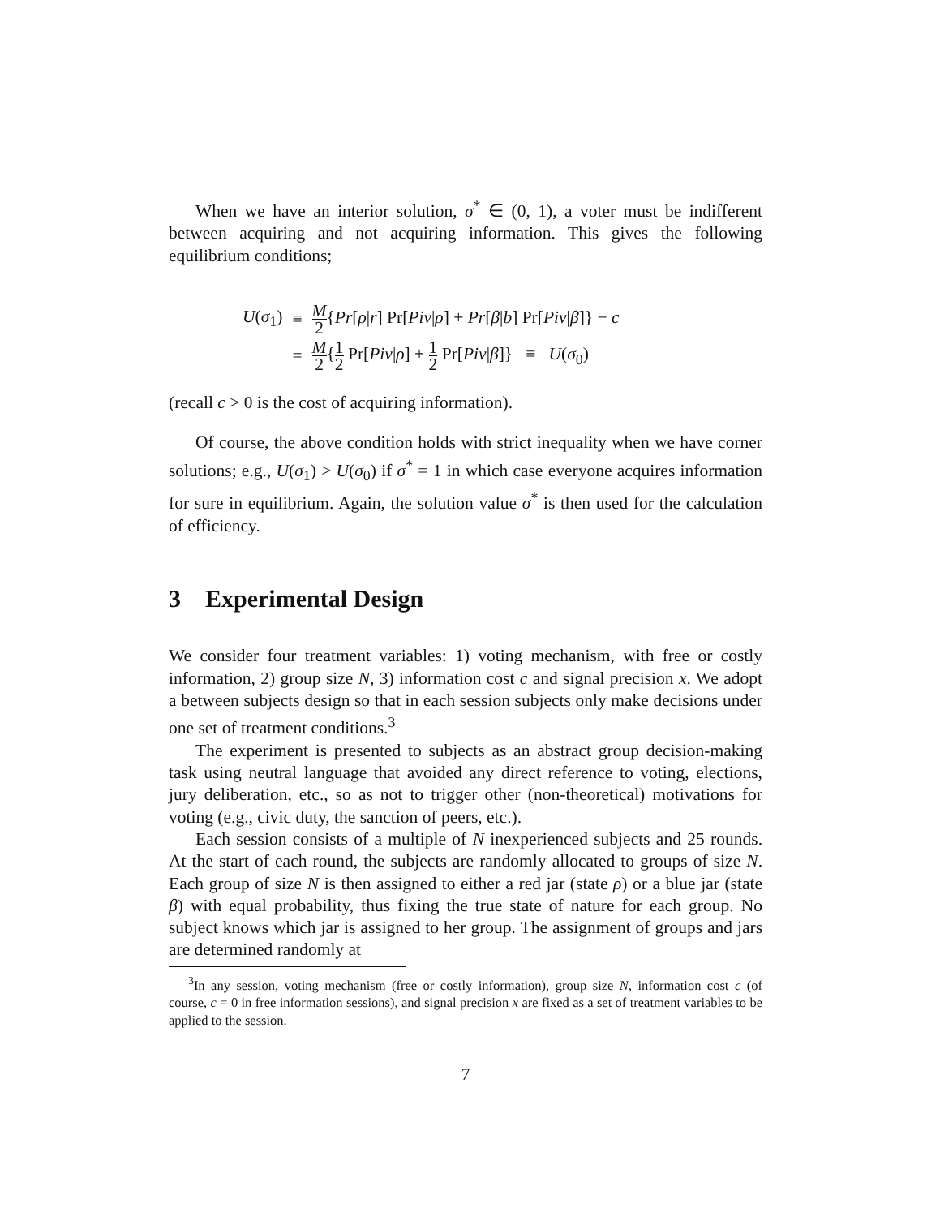When we have an interior solution, σ<sup>*</sup> ∈ (0, 1), a voter must be indifferent between acquiring and not acquiring information. This gives the following equilibrium conditions;
| U ( σ<sub>1</sub>) | ≡ | M 2 { Pr [ ρ / r ] Pr[ Piv / ρ ] + Pr [ β / b ] Pr[ Piv / β ]} − c |
| | = | M 2 { 1 2 Pr[ Piv / ρ ] + 1 2 Pr[ Piv / β ]} ≡ U ( σ<sub>0</sub>) |
(recall c > 0 is the cost of acquiring information).
Of course, the above condition holds with strict inequality when we have corner solutions; e.g., U(σ<sub>1</sub>) > U(σ<sub>0</sub>) if σ<sup>*</sup> = 1 in which case everyone acquires information for sure in equilibrium. Again, the solution value σ<sup>*</sup> is then used for the calculation of efficiency.
3 Experimental Design
We consider four treatment variables: 1) voting mechanism, with free or costly information, 2) group size N, 3) information cost c and signal precision x. We adopt a between subjects design so that in each session subjects only make decisions under one set of treatment conditions.<sup>3</sup>
The experiment is presented to subjects as an abstract group decision-making task using neutral language that avoided any direct reference to voting, elections, jury deliberation, etc., so as not to trigger other (non-theoretical) motivations for voting (e.g., civic duty, the sanction of peers, etc.).
Each session consists of a multiple of N inexperienced subjects and 25 rounds. At the start of each round, the subjects are randomly allocated to groups of size N. Each group of size N is then assigned to either a red jar (state ρ) or a blue jar (state β) with equal probability, thus fixing the true state of nature for each group. No subject knows which jar is assigned to her group. The assignment of groups and jars are determined randomly at
<sup>3</sup> In any session, voting mechanism (free or costly information), group size N, information cost c (of course, c = 0 in free information sessions), and signal precision x are fixed as a set of treatment variables to be applied to the session.
7